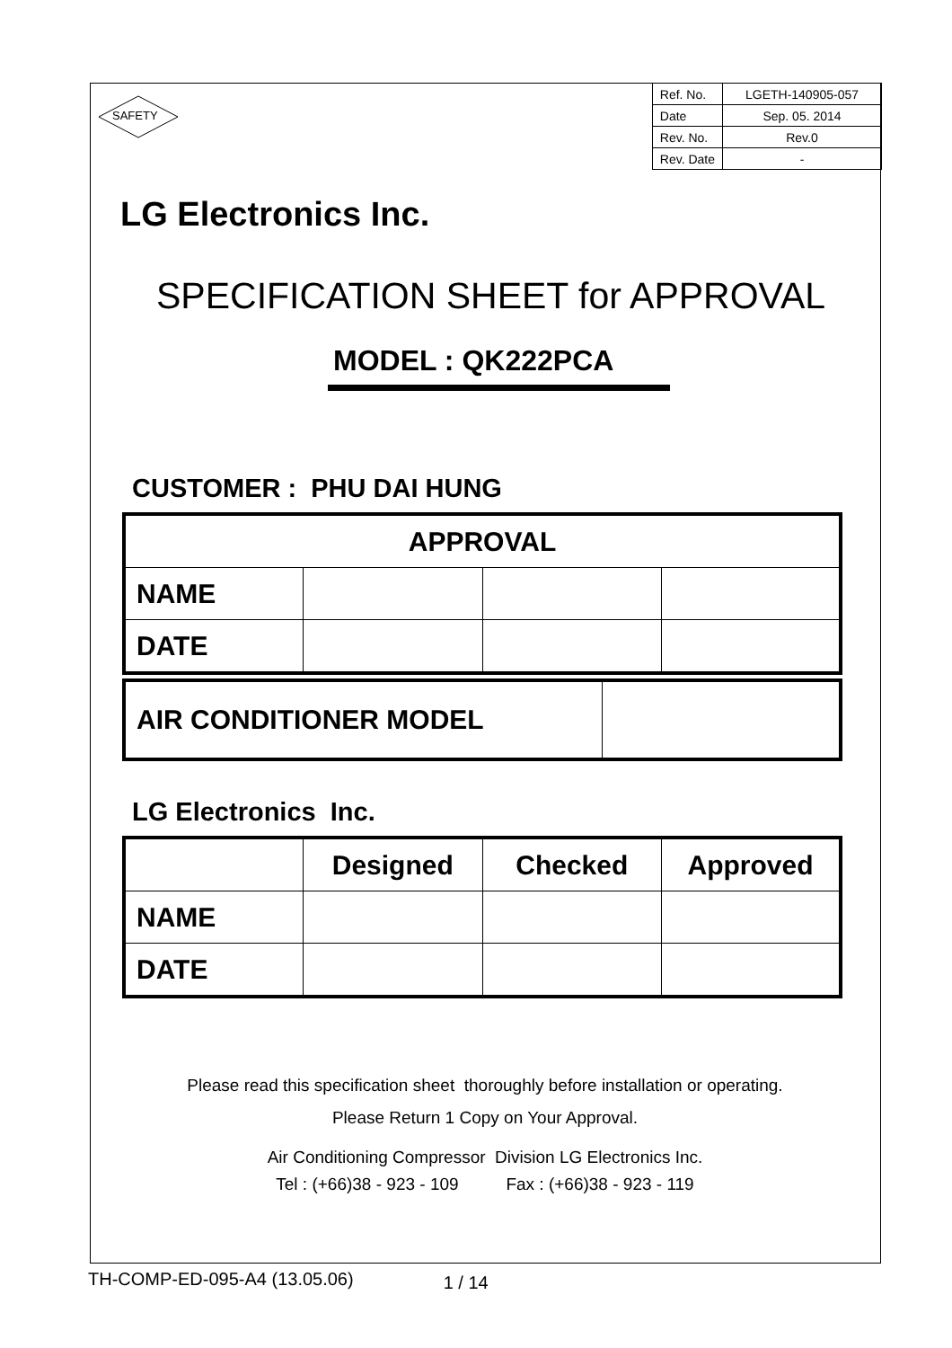SAFETY
| Ref. No. | LGETH-140905-057 |
| Date | Sep. 05. 2014 |
| Rev. No. | Rev.0 |
| Rev. Date | - |
LG Electronics Inc.
SPECIFICATION SHEET for APPROVAL
MODEL : QK222PCA
CUSTOMER : PHU DAI HUNG
| APPROVAL | | | |
| --- | --- | --- | --- |
| NAME | | | |
| DATE | | | |
| AIR CONDITIONER MODEL | |
LG Electronics Inc.
| | Designed | Checked | Approved |
| --- | --- | --- | --- |
| NAME | | | |
| DATE | | | |
Please read this specification sheet thoroughly before installation or operating.
Please Return 1 Copy on Your Approval.
Air Conditioning Compressor Division LG Electronics Inc.
Tel : (+66)38 - 923 - 109 Fax : (+66)38 - 923 - 119
TH-COMP-ED-095-A4 (13.05.06) 1 / 14